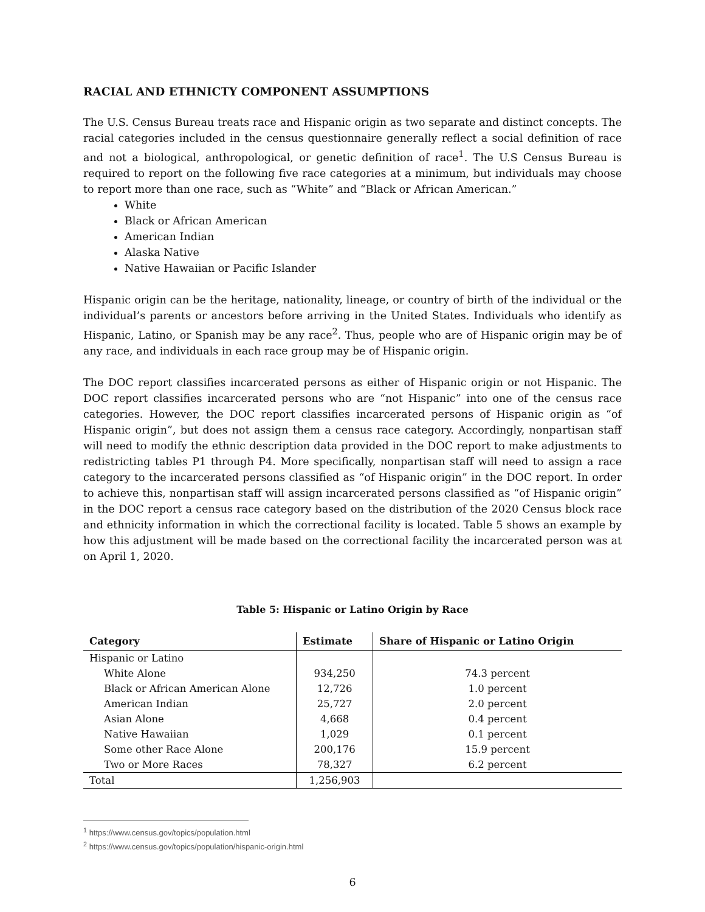RACIAL AND ETHNICTY COMPONENT ASSUMPTIONS
The U.S. Census Bureau treats race and Hispanic origin as two separate and distinct concepts. The racial categories included in the census questionnaire generally reflect a social definition of race and not a biological, anthropological, or genetic definition of race<sup>1</sup>. The U.S Census Bureau is required to report on the following five race categories at a minimum, but individuals may choose to report more than one race, such as “White” and “Black or African American.”
White
Black or African American
American Indian
Alaska Native
Native Hawaiian or Pacific Islander
Hispanic origin can be the heritage, nationality, lineage, or country of birth of the individual or the individual’s parents or ancestors before arriving in the United States. Individuals who identify as Hispanic, Latino, or Spanish may be any race<sup>2</sup>. Thus, people who are of Hispanic origin may be of any race, and individuals in each race group may be of Hispanic origin.
The DOC report classifies incarcerated persons as either of Hispanic origin or not Hispanic. The DOC report classifies incarcerated persons who are “not Hispanic” into one of the census race categories. However, the DOC report classifies incarcerated persons of Hispanic origin as “of Hispanic origin”, but does not assign them a census race category. Accordingly, nonpartisan staff will need to modify the ethnic description data provided in the DOC report to make adjustments to redistricting tables P1 through P4. More specifically, nonpartisan staff will need to assign a race category to the incarcerated persons classified as “of Hispanic origin” in the DOC report. In order to achieve this, nonpartisan staff will assign incarcerated persons classified as “of Hispanic origin” in the DOC report a census race category based on the distribution of the 2020 Census block race and ethnicity information in which the correctional facility is located. Table 5 shows an example by how this adjustment will be made based on the correctional facility the incarcerated person was at on April 1, 2020.
Table 5: Hispanic or Latino Origin by Race
| Category | Estimate | Share of Hispanic or Latino Origin |
| --- | --- | --- |
| Hispanic or Latino | | |
| White Alone | 934,250 | 74.3 percent |
| Black or African American Alone | 12,726 | 1.0 percent |
| American Indian | 25,727 | 2.0 percent |
| Asian Alone | 4,668 | 0.4 percent |
| Native Hawaiian | 1,029 | 0.1 percent |
| Some other Race Alone | 200,176 | 15.9 percent |
| Two or More Races | 78,327 | 6.2 percent |
| Total | 1,256,903 | |
<sup>1</sup> https://www.census.gov/topics/population.html
<sup>2</sup> https://www.census.gov/topics/population/hispanic-origin.html
6